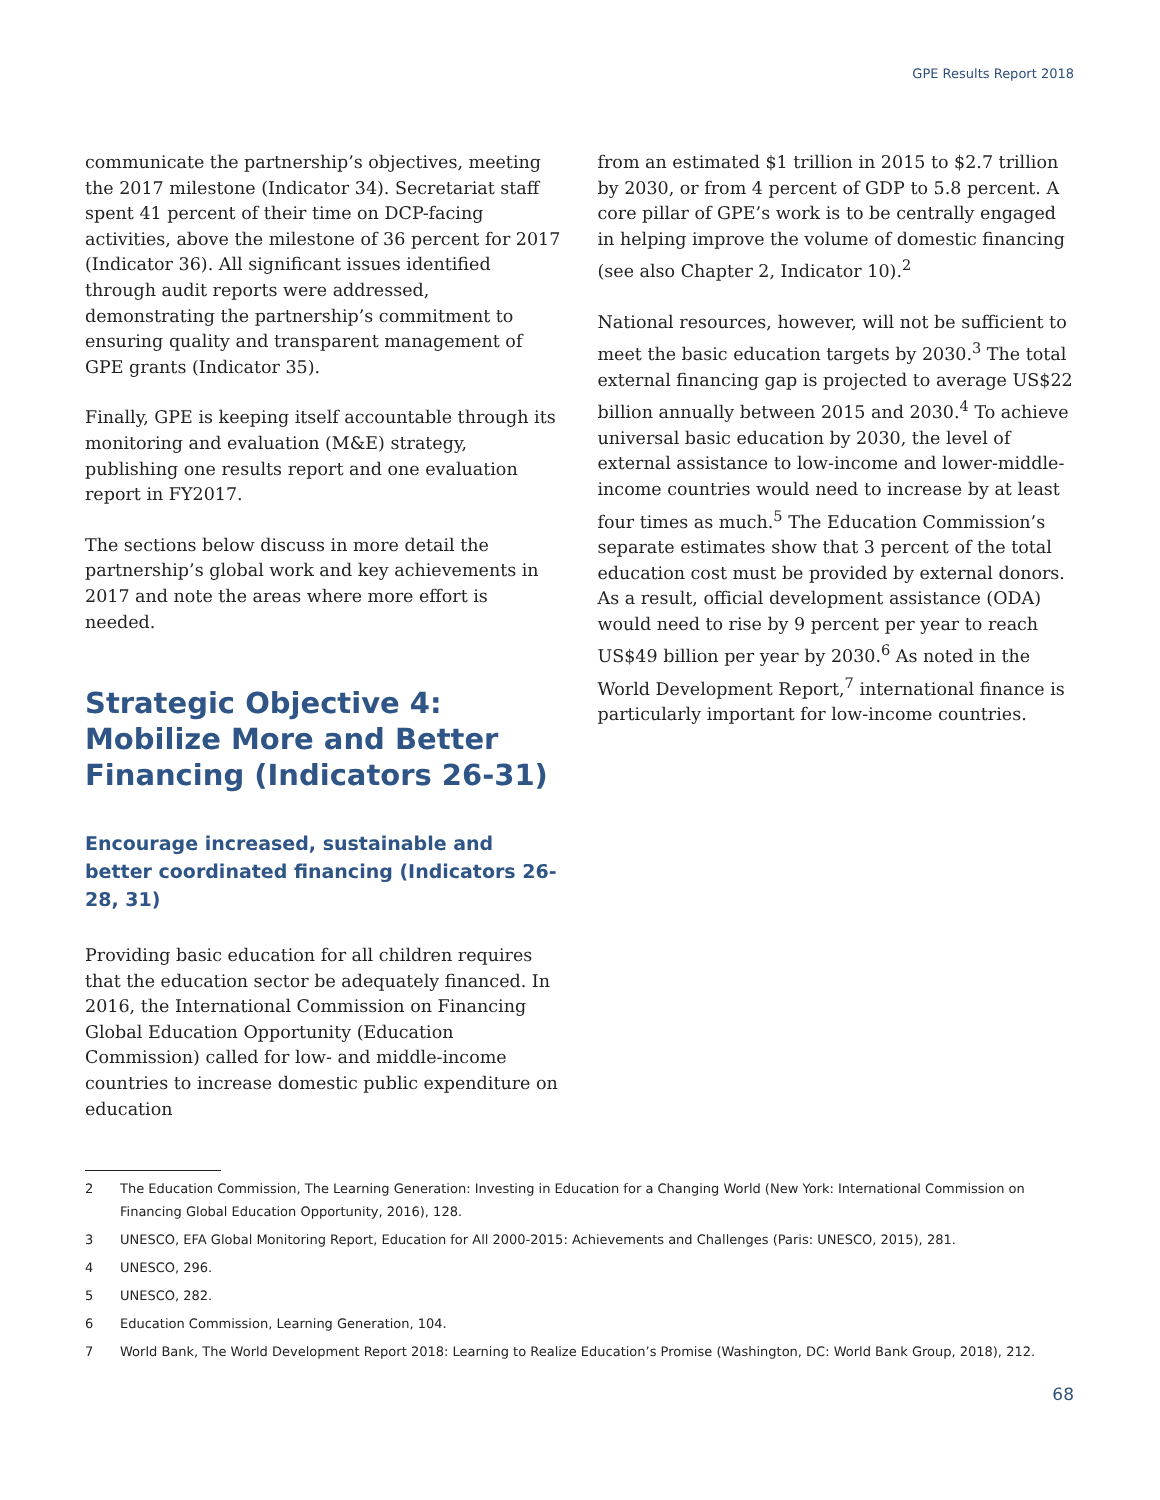GPE Results Report 2018
communicate the partnership’s objectives, meeting the 2017 milestone (Indicator 34). Secretariat staff spent 41 percent of their time on DCP-facing activities, above the milestone of 36 percent for 2017 (Indicator 36). All significant issues identified through audit reports were addressed, demonstrating the partnership’s commitment to ensuring quality and transparent management of GPE grants (Indicator 35).
Finally, GPE is keeping itself accountable through its monitoring and evaluation (M&E) strategy, publishing one results report and one evaluation report in FY2017.
The sections below discuss in more detail the partnership’s global work and key achievements in 2017 and note the areas where more effort is needed.
Strategic Objective 4: Mobilize More and Better Financing (Indicators 26-31)
Encourage increased, sustainable and better coordinated financing (Indicators 26-28, 31)
Providing basic education for all children requires that the education sector be adequately financed. In 2016, the International Commission on Financing Global Education Opportunity (Education Commission) called for low- and middle-income countries to increase domestic public expenditure on education
from an estimated $1 trillion in 2015 to $2.7 trillion by 2030, or from 4 percent of GDP to 5.8 percent. A core pillar of GPE’s work is to be centrally engaged in helping improve the volume of domestic financing (see also Chapter 2, Indicator 10).<sup>2</sup>
National resources, however, will not be sufficient to meet the basic education targets by 2030.<sup>3</sup> The total external financing gap is projected to average US$22 billion annually between 2015 and 2030.<sup>4</sup> To achieve universal basic education by 2030, the level of external assistance to low-income and lower-middle-income countries would need to increase by at least four times as much.<sup>5</sup> The Education Commission’s separate estimates show that 3 percent of the total education cost must be provided by external donors. As a result, official development assistance (ODA) would need to rise by 9 percent per year to reach US$49 billion per year by 2030.<sup>6</sup> As noted in the World Development Report,<sup>7</sup> international finance is particularly important for low-income countries.
2 The Education Commission, The Learning Generation: Investing in Education for a Changing World (New York: International Commission on Financing Global Education Opportunity, 2016), 128.
3 UNESCO, EFA Global Monitoring Report, Education for All 2000-2015: Achievements and Challenges (Paris: UNESCO, 2015), 281.
4 UNESCO, 296.
5 UNESCO, 282.
6 Education Commission, Learning Generation, 104.
7 World Bank, The World Development Report 2018: Learning to Realize Education’s Promise (Washington, DC: World Bank Group, 2018), 212.
68